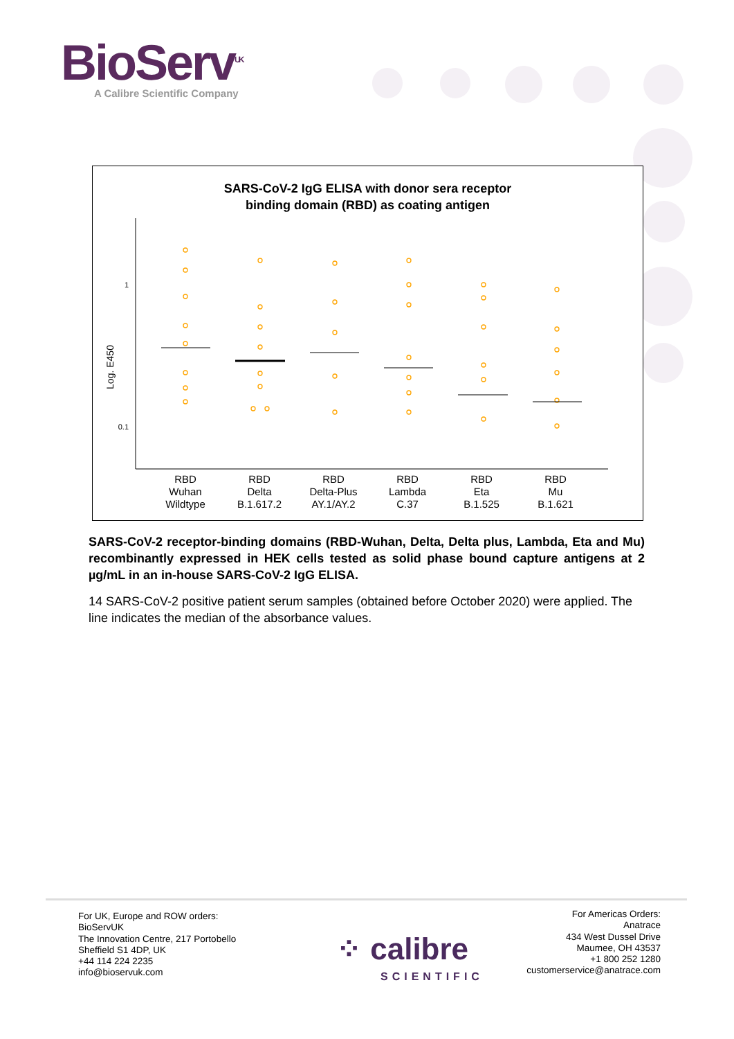BioServ<sup>UK</sup>
A Calibre Scientific Company
SARS-CoV-2 IgG ELISA with donor sera receptor
binding domain (RBD) as coating antigen
Log. E450
1
0.1
RBD
Wuhan
Wildtype
RBD
Delta
B.1.617.2
RBD
Delta-Plus
AY.1/AY.2
RBD
Lambda
C.37
RBD
Eta
B.1.525
RBD
Mu
B.1.621
SARS-CoV-2 receptor-binding domains (RBD-Wuhan, Delta, Delta plus, Lambda, Eta and Mu) recombinantly expressed in HEK cells tested as solid phase bound capture antigens at 2 µg/mL in an in-house SARS-CoV-2 IgG ELISA.
14 SARS-CoV-2 positive patient serum samples (obtained before October 2020) were applied. The line indicates the median of the absorbance values.
For UK, Europe and ROW orders:
BioServUK
The Innovation Centre, 217 Portobello
Sheffield S1 4DP, UK
+44 114 224 2235
info@bioservuk.com
⁘ calibre
SCIENTIFIC
For Americas Orders:
Anatrace
434 West Dussel Drive
Maumee, OH 43537
+1 800 252 1280
customerservice@anatrace.com